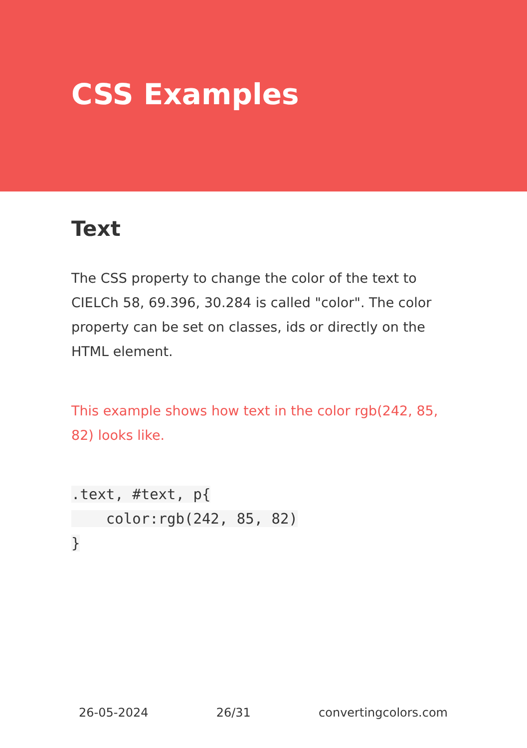CSS Examples
Text
The CSS property to change the color of the text to CIELCh 58, 69.396, 30.284 is called "color". The color property can be set on classes, ids or directly on the HTML element.
This example shows how text in the color rgb(242, 85, 82) looks like.
.text, #text, p{
    color:rgb(242, 85, 82)
}
26-05-2024 26/31 convertingcolors.com